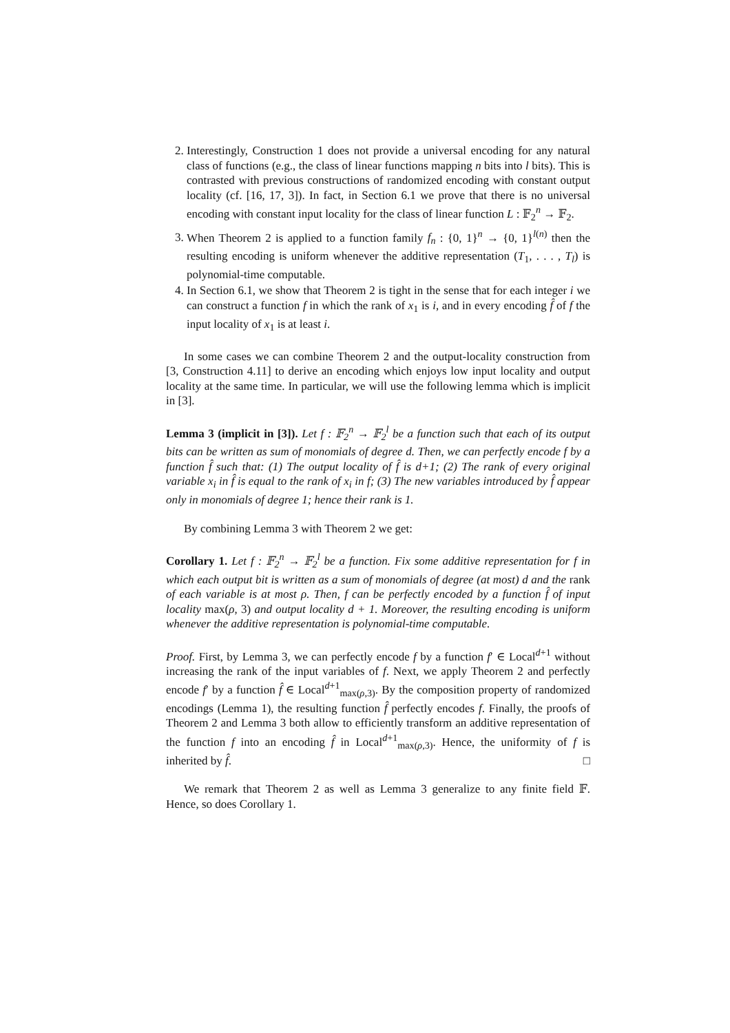2. Interestingly, Construction 1 does not provide a universal encoding for any natural class of functions (e.g., the class of linear functions mapping n bits into l bits). This is contrasted with previous constructions of randomized encoding with constant output locality (cf. [16, 17, 3]). In fact, in Section 6.1 we prove that there is no universal encoding with constant input locality for the class of linear function L : 𝔽<sub>2</sub><sup>n</sup> → 𝔽<sub>2</sub>.
3. When Theorem 2 is applied to a function family f<sub>n</sub> : {0, 1}<sup>n</sup> → {0, 1}<sup>l(n)</sup> then the resulting encoding is uniform whenever the additive representation (T<sub>1</sub>, . . . , T<sub>l</sub>) is polynomial-time computable.
4. In Section 6.1, we show that Theorem 2 is tight in the sense that for each integer i we can construct a function f in which the rank of x<sub>1</sub> is i, and in every encoding f̂ of f the input locality of x<sub>1</sub> is at least i.
In some cases we can combine Theorem 2 and the output-locality construction from [3, Construction 4.11] to derive an encoding which enjoys low input locality and output locality at the same time. In particular, we will use the following lemma which is implicit in [3].
Lemma 3 (implicit in [3]). Let f : 𝔽<sub>2</sub><sup>n</sup> → 𝔽<sub>2</sub><sup>l</sup> be a function such that each of its output bits can be written as sum of monomials of degree d. Then, we can perfectly encode f by a function f̂ such that: (1) The output locality of f̂ is d+1; (2) The rank of every original variable x<sub>i</sub> in f̂ is equal to the rank of x<sub>i</sub> in f; (3) The new variables introduced by f̂ appear only in monomials of degree 1; hence their rank is 1.
By combining Lemma 3 with Theorem 2 we get:
Corollary 1. Let f : 𝔽<sub>2</sub><sup>n</sup> → 𝔽<sub>2</sub><sup>l</sup> be a function. Fix some additive representation for f in which each output bit is written as a sum of monomials of degree (at most) d and the rank of each variable is at most ρ. Then, f can be perfectly encoded by a function f̂ of input locality max(ρ, 3) and output locality d + 1. Moreover, the resulting encoding is uniform whenever the additive representation is polynomial-time computable.
Proof. First, by Lemma 3, we can perfectly encode f by a function f′ ∈ Local<sup>d+1</sup> without increasing the rank of the input variables of f. Next, we apply Theorem 2 and perfectly encode f′ by a function f̂ ∈ Local<sup>d+1</sup><sub>max(ρ,3)</sub>. By the composition property of randomized encodings (Lemma 1), the resulting function f̂ perfectly encodes f. Finally, the proofs of Theorem 2 and Lemma 3 both allow to efficiently transform an additive representation of the function f into an encoding f̂ in Local<sup>d+1</sup><sub>max(ρ,3)</sub>. Hence, the uniformity of f is inherited by f̂. □
We remark that Theorem 2 as well as Lemma 3 generalize to any finite field 𝔽. Hence, so does Corollary 1.